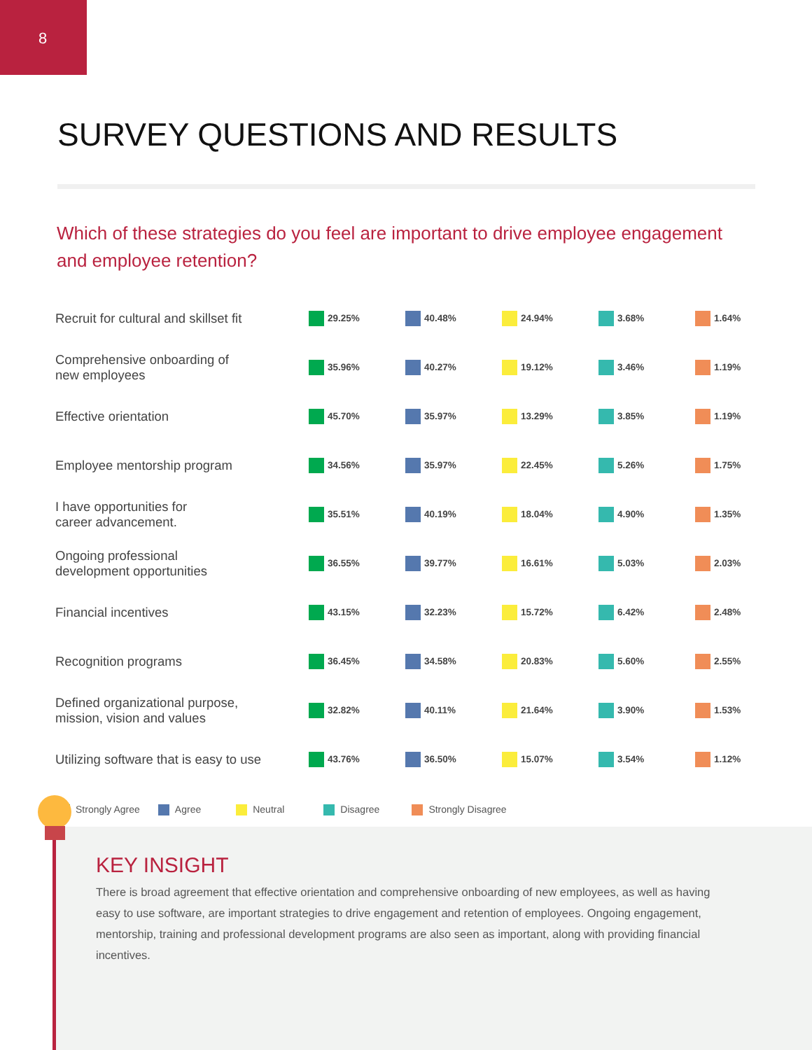8
SURVEY QUESTIONS AND RESULTS
Which of these strategies do you feel are important to drive employee engagement and employee retention?
| Recruit for cultural and skillset fit | 29.25% | 40.48% | 24.94% | 3.68% | 1.64% |
| Comprehensive onboarding of new employees | 35.96% | 40.27% | 19.12% | 3.46% | 1.19% |
| Effective orientation | 45.70% | 35.97% | 13.29% | 3.85% | 1.19% |
| Employee mentorship program | 34.56% | 35.97% | 22.45% | 5.26% | 1.75% |
| I have opportunities for career advancement. | 35.51% | 40.19% | 18.04% | 4.90% | 1.35% |
| Ongoing professional development opportunities | 36.55% | 39.77% | 16.61% | 5.03% | 2.03% |
| Financial incentives | 43.15% | 32.23% | 15.72% | 6.42% | 2.48% |
| Recognition programs | 36.45% | 34.58% | 20.83% | 5.60% | 2.55% |
| Defined organizational purpose, mission, vision and values | 32.82% | 40.11% | 21.64% | 3.90% | 1.53% |
| Utilizing software that is easy to use | 43.76% | 36.50% | 15.07% | 3.54% | 1.12% |
Strongly Agree Agree Neutral Disagree Strongly Disagree
KEY INSIGHT
There is broad agreement that effective orientation and comprehensive onboarding of new employees, as well as having easy to use software, are important strategies to drive engagement and retention of employees. Ongoing engagement, mentorship, training and professional development programs are also seen as important, along with providing financial incentives.